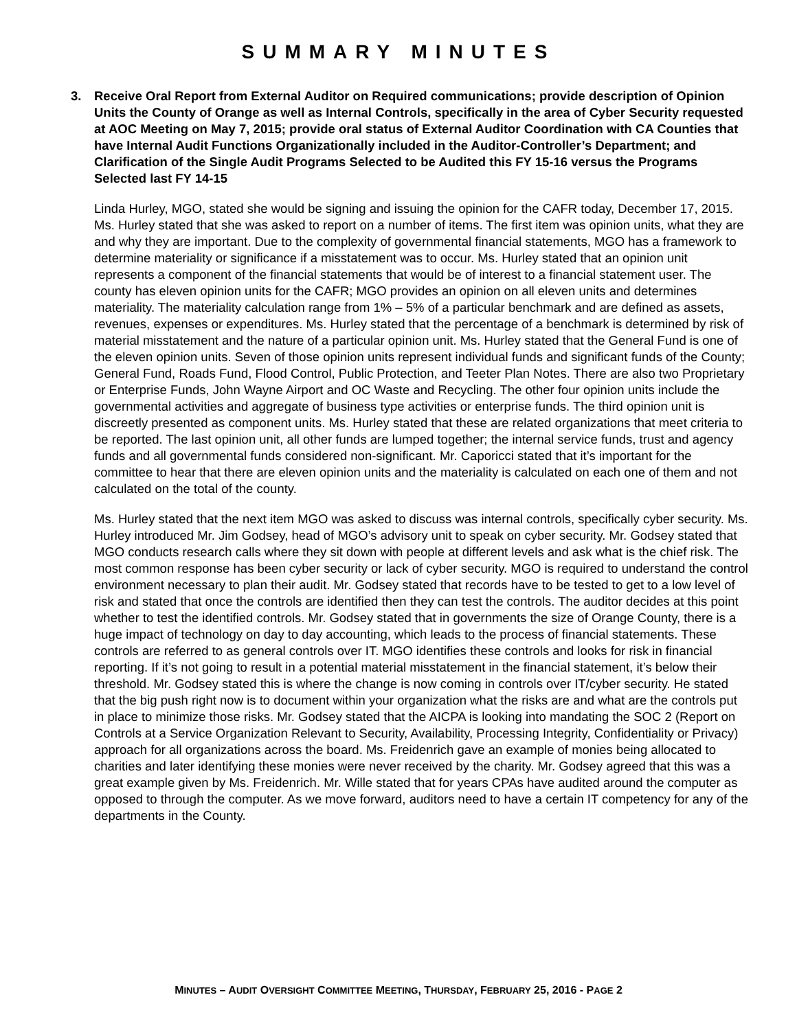SUMMARY MINUTES
3. Receive Oral Report from External Auditor on Required communications; provide description of Opinion Units the County of Orange as well as Internal Controls, specifically in the area of Cyber Security requested at AOC Meeting on May 7, 2015; provide oral status of External Auditor Coordination with CA Counties that have Internal Audit Functions Organizationally included in the Auditor-Controller’s Department; and Clarification of the Single Audit Programs Selected to be Audited this FY 15-16 versus the Programs Selected last FY 14-15
Linda Hurley, MGO, stated she would be signing and issuing the opinion for the CAFR today, December 17, 2015. Ms. Hurley stated that she was asked to report on a number of items. The first item was opinion units, what they are and why they are important. Due to the complexity of governmental financial statements, MGO has a framework to determine materiality or significance if a misstatement was to occur. Ms. Hurley stated that an opinion unit represents a component of the financial statements that would be of interest to a financial statement user. The county has eleven opinion units for the CAFR; MGO provides an opinion on all eleven units and determines materiality. The materiality calculation range from 1% – 5% of a particular benchmark and are defined as assets, revenues, expenses or expenditures. Ms. Hurley stated that the percentage of a benchmark is determined by risk of material misstatement and the nature of a particular opinion unit. Ms. Hurley stated that the General Fund is one of the eleven opinion units. Seven of those opinion units represent individual funds and significant funds of the County; General Fund, Roads Fund, Flood Control, Public Protection, and Teeter Plan Notes. There are also two Proprietary or Enterprise Funds, John Wayne Airport and OC Waste and Recycling. The other four opinion units include the governmental activities and aggregate of business type activities or enterprise funds. The third opinion unit is discreetly presented as component units. Ms. Hurley stated that these are related organizations that meet criteria to be reported. The last opinion unit, all other funds are lumped together; the internal service funds, trust and agency funds and all governmental funds considered non-significant. Mr. Caporicci stated that it’s important for the committee to hear that there are eleven opinion units and the materiality is calculated on each one of them and not calculated on the total of the county.
Ms. Hurley stated that the next item MGO was asked to discuss was internal controls, specifically cyber security. Ms. Hurley introduced Mr. Jim Godsey, head of MGO’s advisory unit to speak on cyber security. Mr. Godsey stated that MGO conducts research calls where they sit down with people at different levels and ask what is the chief risk. The most common response has been cyber security or lack of cyber security. MGO is required to understand the control environment necessary to plan their audit. Mr. Godsey stated that records have to be tested to get to a low level of risk and stated that once the controls are identified then they can test the controls. The auditor decides at this point whether to test the identified controls. Mr. Godsey stated that in governments the size of Orange County, there is a huge impact of technology on day to day accounting, which leads to the process of financial statements. These controls are referred to as general controls over IT. MGO identifies these controls and looks for risk in financial reporting. If it’s not going to result in a potential material misstatement in the financial statement, it’s below their threshold. Mr. Godsey stated this is where the change is now coming in controls over IT/cyber security. He stated that the big push right now is to document within your organization what the risks are and what are the controls put in place to minimize those risks. Mr. Godsey stated that the AICPA is looking into mandating the SOC 2 (Report on Controls at a Service Organization Relevant to Security, Availability, Processing Integrity, Confidentiality or Privacy) approach for all organizations across the board. Ms. Freidenrich gave an example of monies being allocated to charities and later identifying these monies were never received by the charity. Mr. Godsey agreed that this was a great example given by Ms. Freidenrich. Mr. Wille stated that for years CPAs have audited around the computer as opposed to through the computer. As we move forward, auditors need to have a certain IT competency for any of the departments in the County.
MINUTES – AUDIT OVERSIGHT COMMITTEE MEETING, THURSDAY, FEBRUARY 25, 2016 - PAGE 2